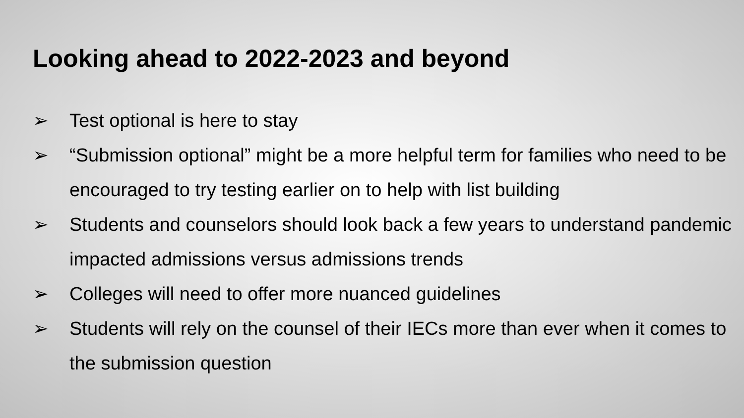Looking ahead to 2022-2023 and beyond
➢ Test optional is here to stay
➢ “Submission optional” might be a more helpful term for families who need to be encouraged to try testing earlier on to help with list building
➢ Students and counselors should look back a few years to understand pandemic impacted admissions versus admissions trends
➢ Colleges will need to offer more nuanced guidelines
➢ Students will rely on the counsel of their IECs more than ever when it comes to the submission question